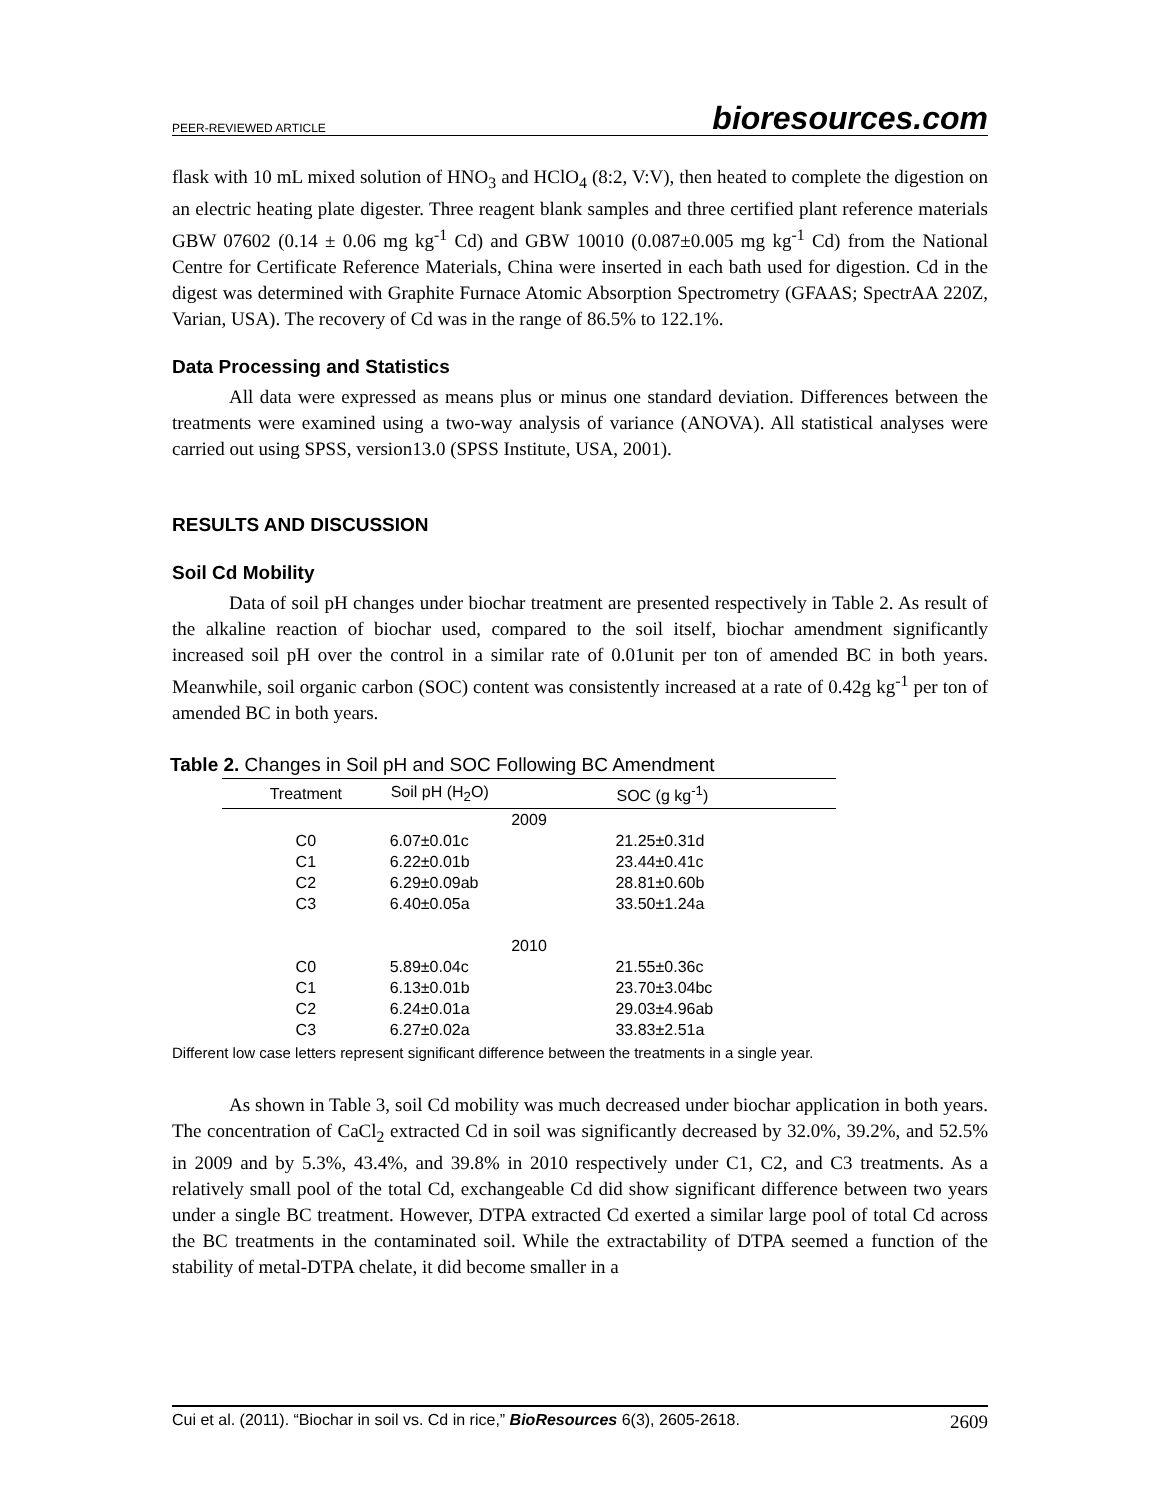PEER-REVIEWED ARTICLE bioresources.com
flask with 10 mL mixed solution of HNO<sub>3</sub> and HClO<sub>4</sub> (8:2, V:V), then heated to complete the digestion on an electric heating plate digester. Three reagent blank samples and three certified plant reference materials GBW 07602 (0.14 ± 0.06 mg kg<sup>-1</sup> Cd) and GBW 10010 (0.087±0.005 mg kg<sup>-1</sup> Cd) from the National Centre for Certificate Reference Materials, China were inserted in each bath used for digestion. Cd in the digest was determined with Graphite Furnace Atomic Absorption Spectrometry (GFAAS; SpectrAA 220Z, Varian, USA). The recovery of Cd was in the range of 86.5% to 122.1%.
Data Processing and Statistics
All data were expressed as means plus or minus one standard deviation. Differences between the treatments were examined using a two-way analysis of variance (ANOVA). All statistical analyses were carried out using SPSS, version13.0 (SPSS Institute, USA, 2001).
RESULTS AND DISCUSSION
Soil Cd Mobility
Data of soil pH changes under biochar treatment are presented respectively in Table 2. As result of the alkaline reaction of biochar used, compared to the soil itself, biochar amendment significantly increased soil pH over the control in a similar rate of 0.01unit per ton of amended BC in both years. Meanwhile, soil organic carbon (SOC) content was consistently increased at a rate of 0.42g kg<sup>-1</sup> per ton of amended BC in both years.
Table 2. Changes in Soil pH and SOC Following BC Amendment
| Treatment | Soil pH (H<sub>2</sub>O) | SOC (g kg<sup>-1</sup>) |
| --- | --- | --- |
| 2009 | | |
| C0 | 6.07±0.01c | 21.25±0.31d |
| C1 | 6.22±0.01b | 23.44±0.41c |
| C2 | 6.29±0.09ab | 28.81±0.60b |
| C3 | 6.40±0.05a | 33.50±1.24a |
| 2010 | | |
| C0 | 5.89±0.04c | 21.55±0.36c |
| C1 | 6.13±0.01b | 23.70±3.04bc |
| C2 | 6.24±0.01a | 29.03±4.96ab |
| C3 | 6.27±0.02a | 33.83±2.51a |
Different low case letters represent significant difference between the treatments in a single year.
As shown in Table 3, soil Cd mobility was much decreased under biochar application in both years. The concentration of CaCl<sub>2</sub> extracted Cd in soil was significantly decreased by 32.0%, 39.2%, and 52.5% in 2009 and by 5.3%, 43.4%, and 39.8% in 2010 respectively under C1, C2, and C3 treatments. As a relatively small pool of the total Cd, exchangeable Cd did show significant difference between two years under a single BC treatment. However, DTPA extracted Cd exerted a similar large pool of total Cd across the BC treatments in the contaminated soil. While the extractability of DTPA seemed a function of the stability of metal-DTPA chelate, it did become smaller in a
Cui et al. (2011). “Biochar in soil vs. Cd in rice,” BioResources 6(3), 2605-2618. 2609